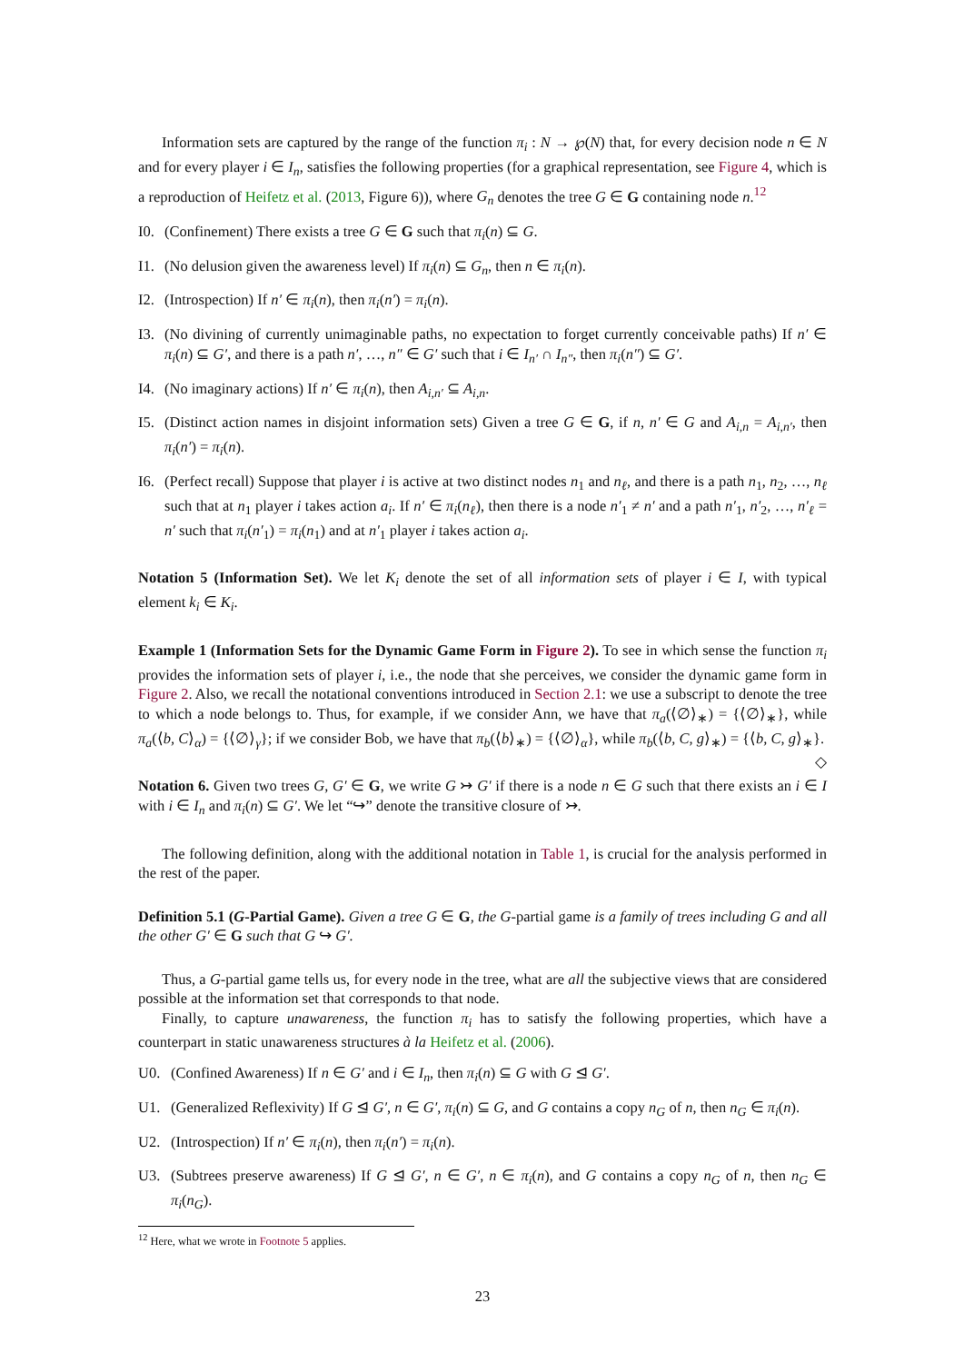Information sets are captured by the range of the function π<sub>i</sub> : N → ℘(N) that, for every decision node n ∈ N and for every player i ∈ I<sub>n</sub>, satisfies the following properties (for a graphical representation, see Figure 4, which is a reproduction of Heifetz et al. (2013, Figure 6)), where G<sub>n</sub> denotes the tree G ∈ G containing node n.<sup>12</sup>
I0. (Confinement) There exists a tree G ∈ G such that π<sub>i</sub>(n) ⊆ G.
I1. (No delusion given the awareness level) If π<sub>i</sub>(n) ⊆ G<sub>n</sub>, then n ∈ π<sub>i</sub>(n).
I2. (Introspection) If n′ ∈ π<sub>i</sub>(n), then π<sub>i</sub>(n′) = π<sub>i</sub>(n).
I3. (No divining of currently unimaginable paths, no expectation to forget currently conceivable paths) If n′ ∈ π<sub>i</sub>(n) ⊆ G′, and there is a path n′, …, n″ ∈ G′ such that i ∈ I<sub>n′</sub> ∩ I<sub>n″</sub>, then π<sub>i</sub>(n″) ⊆ G′.
I4. (No imaginary actions) If n′ ∈ π<sub>i</sub>(n), then A<sub>i,n′</sub> ⊆ A<sub>i,n</sub>.
I5. (Distinct action names in disjoint information sets) Given a tree G ∈ G, if n, n′ ∈ G and A<sub>i,n</sub> = A<sub>i,n′</sub>, then π<sub>i</sub>(n′) = π<sub>i</sub>(n).
I6. (Perfect recall) Suppose that player i is active at two distinct nodes n<sub>1</sub> and n<sub>ℓ</sub>, and there is a path n<sub>1</sub>, n<sub>2</sub>, …, n<sub>ℓ</sub> such that at n<sub>1</sub> player i takes action a<sub>i</sub>. If n′ ∈ π<sub>i</sub>(n<sub>ℓ</sub>), then there is a node n′<sub>1</sub> ≠ n′ and a path n′<sub>1</sub>, n′<sub>2</sub>, …, n′<sub>ℓ</sub> = n′ such that π<sub>i</sub>(n′<sub>1</sub>) = π<sub>i</sub>(n<sub>1</sub>) and at n′<sub>1</sub> player i takes action a<sub>i</sub>.
Notation 5 (Information Set). We let K<sub>i</sub> denote the set of all information sets of player i ∈ I, with typical element k<sub>i</sub> ∈ K<sub>i</sub>.
Example 1 (Information Sets for the Dynamic Game Form in Figure 2). To see in which sense the function π<sub>i</sub> provides the information sets of player i, i.e., the node that she perceives, we consider the dynamic game form in Figure 2. Also, we recall the notational conventions introduced in Section 2.1: we use a subscript to denote the tree to which a node belongs to. Thus, for example, if we consider Ann, we have that π<sub>a</sub>(⟨∅⟩<sub>∗</sub>) = {⟨∅⟩<sub>∗</sub>}, while π<sub>a</sub>(⟨b, C⟩<sub>α</sub>) = {⟨∅⟩<sub>γ</sub>}; if we consider Bob, we have that π<sub>b</sub>(⟨b⟩<sub>∗</sub>) = {⟨∅⟩<sub>α</sub>}, while π<sub>b</sub>(⟨b, C, g⟩<sub>∗</sub>) = {⟨b, C, g⟩<sub>∗</sub>}. ◇
Notation 6. Given two trees G, G′ ∈ G, we write G ↣ G′ if there is a node n ∈ G such that there exists an i ∈ I with i ∈ I<sub>n</sub> and π<sub>i</sub>(n) ⊆ G′. We let “↪” denote the transitive closure of ↣.
The following definition, along with the additional notation in Table 1, is crucial for the analysis performed in the rest of the paper.
Definition 5.1 (G-Partial Game). Given a tree G ∈ G, the G-partial game is a family of trees including G and all the other G′ ∈ G such that G ↪ G′.
Thus, a G-partial game tells us, for every node in the tree, what are all the subjective views that are considered possible at the information set that corresponds to that node.
Finally, to capture unawareness, the function π<sub>i</sub> has to satisfy the following properties, which have a counterpart in static unawareness structures à la Heifetz et al. (2006).
U0. (Confined Awareness) If n ∈ G′ and i ∈ I<sub>n</sub>, then π<sub>i</sub>(n) ⊆ G with G ⊴ G′.
U1. (Generalized Reflexivity) If G ⊴ G′, n ∈ G′, π<sub>i</sub>(n) ⊆ G, and G contains a copy n<sub>G</sub> of n, then n<sub>G</sub> ∈ π<sub>i</sub>(n).
U2. (Introspection) If n′ ∈ π<sub>i</sub>(n), then π<sub>i</sub>(n′) = π<sub>i</sub>(n).
U3. (Subtrees preserve awareness) If G ⊴ G′, n ∈ G′, n ∈ π<sub>i</sub>(n), and G contains a copy n<sub>G</sub> of n, then n<sub>G</sub> ∈ π<sub>i</sub>(n<sub>G</sub>).
<sup>12</sup> Here, what we wrote in Footnote 5 applies.
23